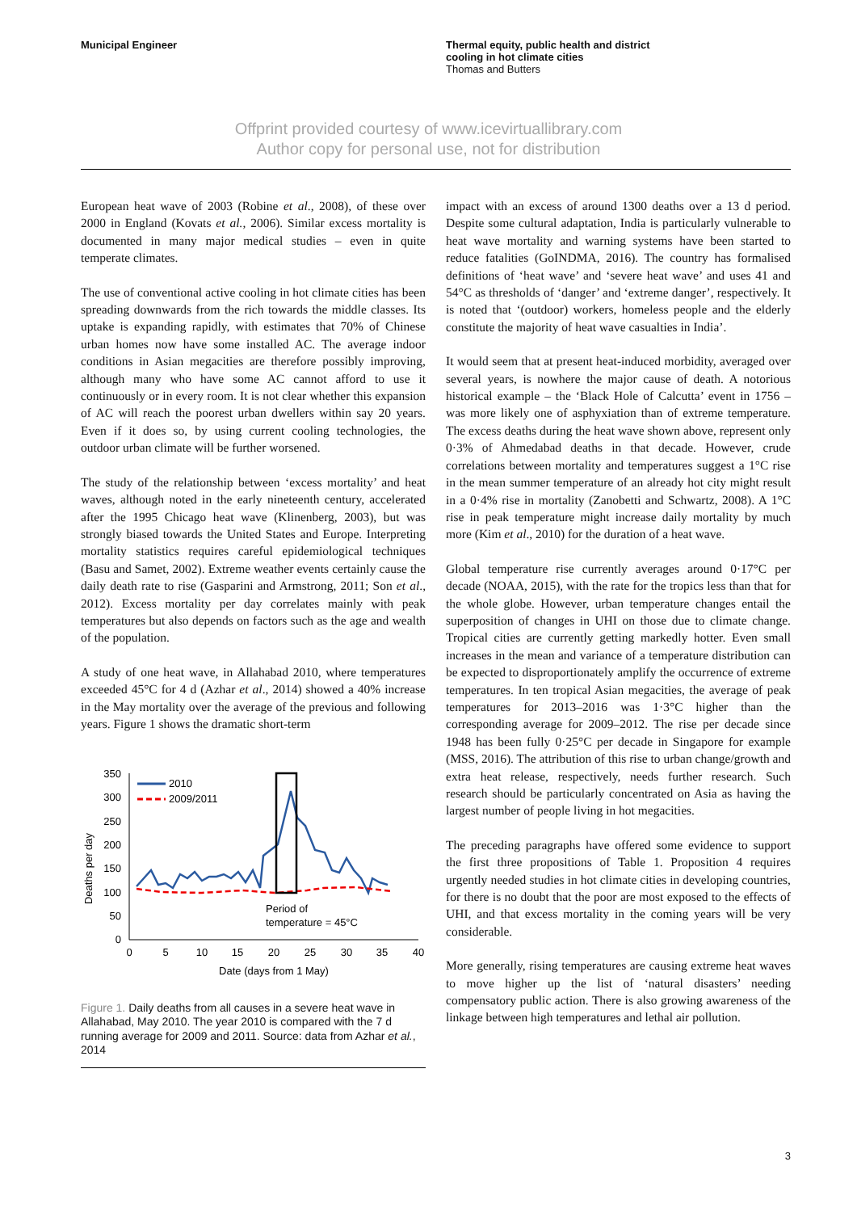Municipal Engineer Thermal equity, public health and district
cooling in hot climate cities
Thomas and Butters
Offprint provided courtesy of www.icevirtuallibrary.com
Author copy for personal use, not for distribution
European heat wave of 2003 (Robine et al., 2008), of these over 2000 in England (Kovats et al., 2006). Similar excess mortality is documented in many major medical studies – even in quite temperate climates.
The use of conventional active cooling in hot climate cities has been spreading downwards from the rich towards the middle classes. Its uptake is expanding rapidly, with estimates that 70% of Chinese urban homes now have some installed AC. The average indoor conditions in Asian megacities are therefore possibly improving, although many who have some AC cannot afford to use it continuously or in every room. It is not clear whether this expansion of AC will reach the poorest urban dwellers within say 20 years. Even if it does so, by using current cooling technologies, the outdoor urban climate will be further worsened.
The study of the relationship between ‘excess mortality’ and heat waves, although noted in the early nineteenth century, accelerated after the 1995 Chicago heat wave (Klinenberg, 2003), but was strongly biased towards the United States and Europe. Interpreting mortality statistics requires careful epidemiological techniques (Basu and Samet, 2002). Extreme weather events certainly cause the daily death rate to rise (Gasparini and Armstrong, 2011; Son et al., 2012). Excess mortality per day correlates mainly with peak temperatures but also depends on factors such as the age and wealth of the population.
A study of one heat wave, in Allahabad 2010, where temperatures exceeded 45°C for 4 d (Azhar et al., 2014) showed a 40% increase in the May mortality over the average of the previous and following years. Figure 1 shows the dramatic short-term
Deaths per day
350
300
250
200
150
100
50
0
0
5
10
15
20
25
30
35
40
Date (days from 1 May)
2010
2009/2011
Period of
temperature = 45°C
Figure 1. Daily deaths from all causes in a severe heat wave in Allahabad, May 2010. The year 2010 is compared with the 7 d running average for 2009 and 2011. Source: data from Azhar et al., 2014
impact with an excess of around 1300 deaths over a 13 d period. Despite some cultural adaptation, India is particularly vulnerable to heat wave mortality and warning systems have been started to reduce fatalities (GoINDMA, 2016). The country has formalised definitions of ‘heat wave’ and ‘severe heat wave’ and uses 41 and 54°C as thresholds of ‘danger’ and ‘extreme danger’, respectively. It is noted that ‘(outdoor) workers, homeless people and the elderly constitute the majority of heat wave casualties in India’.
It would seem that at present heat-induced morbidity, averaged over several years, is nowhere the major cause of death. A notorious historical example – the ‘Black Hole of Calcutta’ event in 1756 – was more likely one of asphyxiation than of extreme temperature. The excess deaths during the heat wave shown above, represent only 0·3% of Ahmedabad deaths in that decade. However, crude correlations between mortality and temperatures suggest a 1°C rise in the mean summer temperature of an already hot city might result in a 0·4% rise in mortality (Zanobetti and Schwartz, 2008). A 1°C rise in peak temperature might increase daily mortality by much more (Kim et al., 2010) for the duration of a heat wave.
Global temperature rise currently averages around 0·17°C per decade (NOAA, 2015), with the rate for the tropics less than that for the whole globe. However, urban temperature changes entail the superposition of changes in UHI on those due to climate change. Tropical cities are currently getting markedly hotter. Even small increases in the mean and variance of a temperature distribution can be expected to disproportionately amplify the occurrence of extreme temperatures. In ten tropical Asian megacities, the average of peak temperatures for 2013–2016 was 1·3°C higher than the corresponding average for 2009–2012. The rise per decade since 1948 has been fully 0·25°C per decade in Singapore for example (MSS, 2016). The attribution of this rise to urban change/growth and extra heat release, respectively, needs further research. Such research should be particularly concentrated on Asia as having the largest number of people living in hot megacities.
The preceding paragraphs have offered some evidence to support the first three propositions of Table 1. Proposition 4 requires urgently needed studies in hot climate cities in developing countries, for there is no doubt that the poor are most exposed to the effects of UHI, and that excess mortality in the coming years will be very considerable.
More generally, rising temperatures are causing extreme heat waves to move higher up the list of ‘natural disasters’ needing compensatory public action. There is also growing awareness of the linkage between high temperatures and lethal air pollution.
3